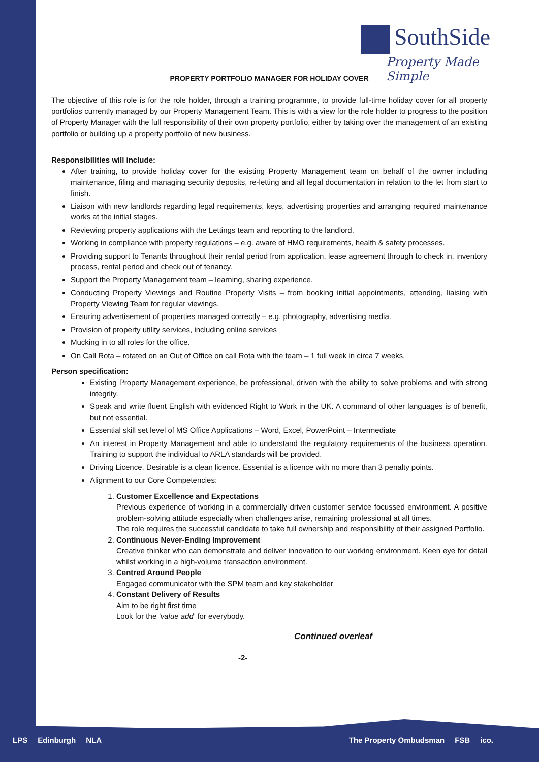SouthSide
Property Made Simple
PROPERTY PORTFOLIO MANAGER FOR HOLIDAY COVER
The objective of this role is for the role holder, through a training programme, to provide full-time holiday cover for all property portfolios currently managed by our Property Management Team. This is with a view for the role holder to progress to the position of Property Manager with the full responsibility of their own property portfolio, either by taking over the management of an existing portfolio or building up a property portfolio of new business.
Responsibilities will include:
After training, to provide holiday cover for the existing Property Management team on behalf of the owner including maintenance, filing and managing security deposits, re-letting and all legal documentation in relation to the let from start to finish.
Liaison with new landlords regarding legal requirements, keys, advertising properties and arranging required maintenance works at the initial stages.
Reviewing property applications with the Lettings team and reporting to the landlord.
Working in compliance with property regulations – e.g. aware of HMO requirements, health & safety processes.
Providing support to Tenants throughout their rental period from application, lease agreement through to check in, inventory process, rental period and check out of tenancy.
Support the Property Management team – learning, sharing experience.
Conducting Property Viewings and Routine Property Visits – from booking initial appointments, attending, liaising with Property Viewing Team for regular viewings.
Ensuring advertisement of properties managed correctly – e.g. photography, advertising media.
Provision of property utility services, including online services
Mucking in to all roles for the office.
On Call Rota – rotated on an Out of Office on call Rota with the team – 1 full week in circa 7 weeks.
Person specification:
Existing Property Management experience, be professional, driven with the ability to solve problems and with strong integrity.
Speak and write fluent English with evidenced Right to Work in the UK. A command of other languages is of benefit, but not essential.
Essential skill set level of MS Office Applications – Word, Excel, PowerPoint – Intermediate
An interest in Property Management and able to understand the regulatory requirements of the business operation. Training to support the individual to ARLA standards will be provided.
Driving Licence. Desirable is a clean licence. Essential is a licence with no more than 3 penalty points.
Alignment to our Core Competencies:
1. Customer Excellence and Expectations
Previous experience of working in a commercially driven customer service focussed environment. A positive problem-solving attitude especially when challenges arise, remaining professional at all times.
The role requires the successful candidate to take full ownership and responsibility of their assigned Portfolio.
2. Continuous Never-Ending Improvement
Creative thinker who can demonstrate and deliver innovation to our working environment. Keen eye for detail whilst working in a high-volume transaction environment.
3. Centred Around People
Engaged communicator with the SPM team and key stakeholder
4. Constant Delivery of Results
Aim to be right first time
Look for the ‘value add’ for everybody.
Continued overleaf
-2-
LPS Edinburgh NLA
The Property Ombudsman FSB ico.